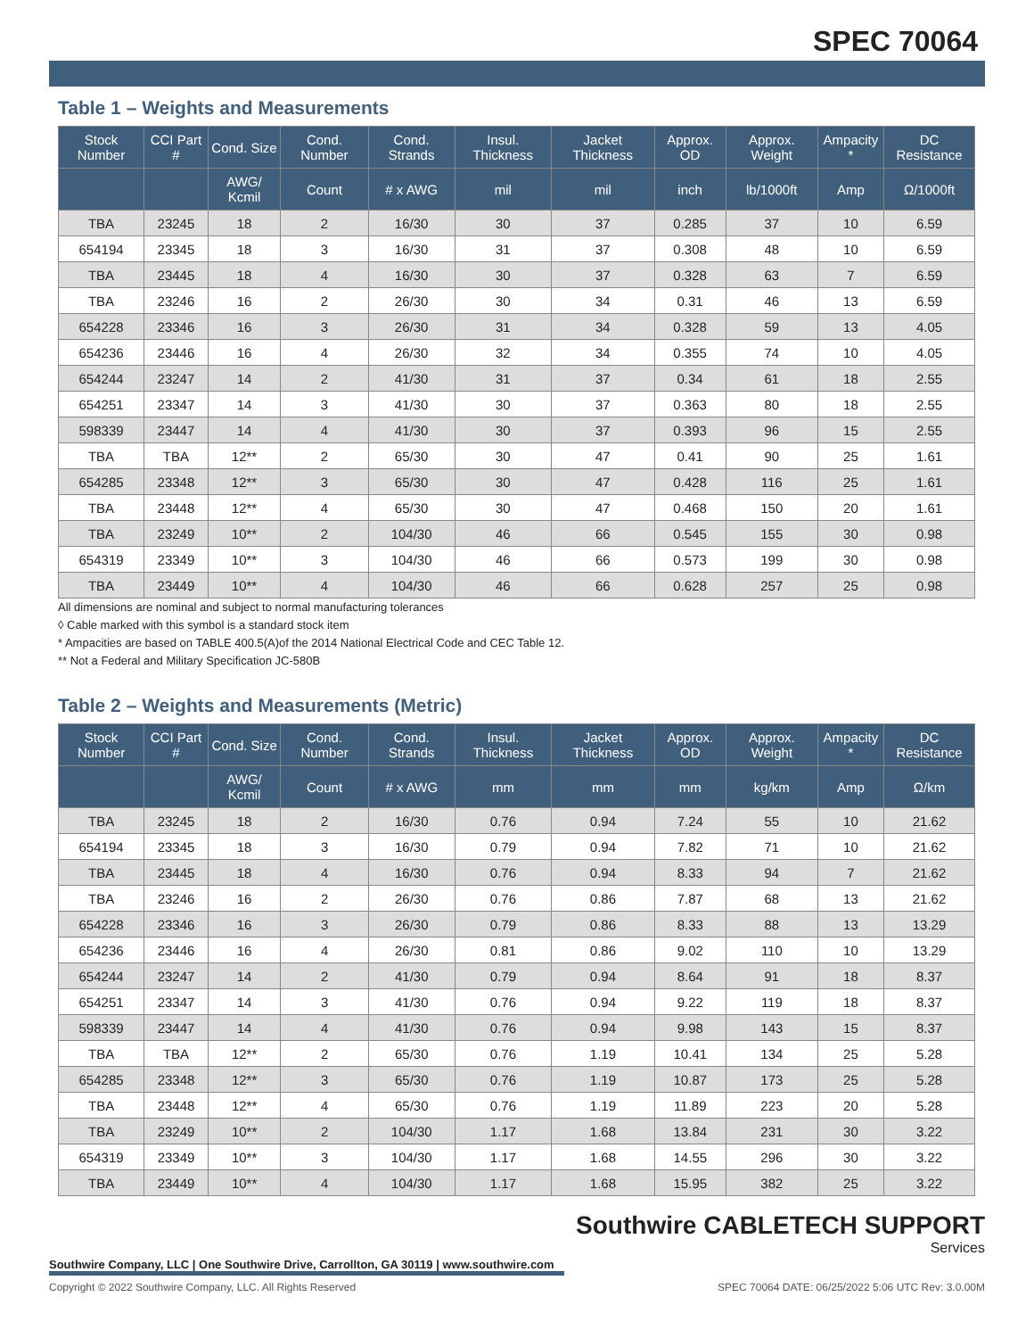SPEC 70064
Table 1 – Weights and Measurements
| Stock Number | CCI Part # | Cond. Size | Cond. Number | Cond. Strands | Insul. Thickness | Jacket Thickness | Approx. OD | Approx. Weight | Ampacity * | DC Resistance |
| --- | --- | --- | --- | --- | --- | --- | --- | --- | --- | --- |
| | | AWG/ Kcmil | Count | # x AWG | mil | mil | inch | lb/1000ft | Amp | Ω/1000ft |
| TBA | 23245 | 18 | 2 | 16/30 | 30 | 37 | 0.285 | 37 | 10 | 6.59 |
| 654194 | 23345 | 18 | 3 | 16/30 | 31 | 37 | 0.308 | 48 | 10 | 6.59 |
| TBA | 23445 | 18 | 4 | 16/30 | 30 | 37 | 0.328 | 63 | 7 | 6.59 |
| TBA | 23246 | 16 | 2 | 26/30 | 30 | 34 | 0.31 | 46 | 13 | 6.59 |
| 654228 | 23346 | 16 | 3 | 26/30 | 31 | 34 | 0.328 | 59 | 13 | 4.05 |
| 654236 | 23446 | 16 | 4 | 26/30 | 32 | 34 | 0.355 | 74 | 10 | 4.05 |
| 654244 | 23247 | 14 | 2 | 41/30 | 31 | 37 | 0.34 | 61 | 18 | 2.55 |
| 654251 | 23347 | 14 | 3 | 41/30 | 30 | 37 | 0.363 | 80 | 18 | 2.55 |
| 598339 | 23447 | 14 | 4 | 41/30 | 30 | 37 | 0.393 | 96 | 15 | 2.55 |
| TBA | TBA | 12** | 2 | 65/30 | 30 | 47 | 0.41 | 90 | 25 | 1.61 |
| 654285 | 23348 | 12** | 3 | 65/30 | 30 | 47 | 0.428 | 116 | 25 | 1.61 |
| TBA | 23448 | 12** | 4 | 65/30 | 30 | 47 | 0.468 | 150 | 20 | 1.61 |
| TBA | 23249 | 10** | 2 | 104/30 | 46 | 66 | 0.545 | 155 | 30 | 0.98 |
| 654319 | 23349 | 10** | 3 | 104/30 | 46 | 66 | 0.573 | 199 | 30 | 0.98 |
| TBA | 23449 | 10** | 4 | 104/30 | 46 | 66 | 0.628 | 257 | 25 | 0.98 |
All dimensions are nominal and subject to normal manufacturing tolerances
◊ Cable marked with this symbol is a standard stock item
* Ampacities are based on TABLE 400.5(A)of the 2014 National Electrical Code and CEC Table 12.
** Not a Federal and Military Specification JC-580B
Table 2 – Weights and Measurements (Metric)
| Stock Number | CCI Part # | Cond. Size | Cond. Number | Cond. Strands | Insul. Thickness | Jacket Thickness | Approx. OD | Approx. Weight | Ampacity * | DC Resistance |
| --- | --- | --- | --- | --- | --- | --- | --- | --- | --- | --- |
| | | AWG/ Kcmil | Count | # x AWG | mm | mm | mm | kg/km | Amp | Ω/km |
| TBA | 23245 | 18 | 2 | 16/30 | 0.76 | 0.94 | 7.24 | 55 | 10 | 21.62 |
| 654194 | 23345 | 18 | 3 | 16/30 | 0.79 | 0.94 | 7.82 | 71 | 10 | 21.62 |
| TBA | 23445 | 18 | 4 | 16/30 | 0.76 | 0.94 | 8.33 | 94 | 7 | 21.62 |
| TBA | 23246 | 16 | 2 | 26/30 | 0.76 | 0.86 | 7.87 | 68 | 13 | 21.62 |
| 654228 | 23346 | 16 | 3 | 26/30 | 0.79 | 0.86 | 8.33 | 88 | 13 | 13.29 |
| 654236 | 23446 | 16 | 4 | 26/30 | 0.81 | 0.86 | 9.02 | 110 | 10 | 13.29 |
| 654244 | 23247 | 14 | 2 | 41/30 | 0.79 | 0.94 | 8.64 | 91 | 18 | 8.37 |
| 654251 | 23347 | 14 | 3 | 41/30 | 0.76 | 0.94 | 9.22 | 119 | 18 | 8.37 |
| 598339 | 23447 | 14 | 4 | 41/30 | 0.76 | 0.94 | 9.98 | 143 | 15 | 8.37 |
| TBA | TBA | 12** | 2 | 65/30 | 0.76 | 1.19 | 10.41 | 134 | 25 | 5.28 |
| 654285 | 23348 | 12** | 3 | 65/30 | 0.76 | 1.19 | 10.87 | 173 | 25 | 5.28 |
| TBA | 23448 | 12** | 4 | 65/30 | 0.76 | 1.19 | 11.89 | 223 | 20 | 5.28 |
| TBA | 23249 | 10** | 2 | 104/30 | 1.17 | 1.68 | 13.84 | 231 | 30 | 3.22 |
| 654319 | 23349 | 10** | 3 | 104/30 | 1.17 | 1.68 | 14.55 | 296 | 30 | 3.22 |
| TBA | 23449 | 10** | 4 | 104/30 | 1.17 | 1.68 | 15.95 | 382 | 25 | 3.22 |
Southwire CABLETECH SUPPORT
Services
Southwire Company, LLC | One Southwire Drive, Carrollton, GA 30119 | www.southwire.com
Copyright © 2022 Southwire Company, LLC. All Rights Reserved SPEC 70064 DATE: 06/25/2022 5:06 UTC Rev: 3.0.00M